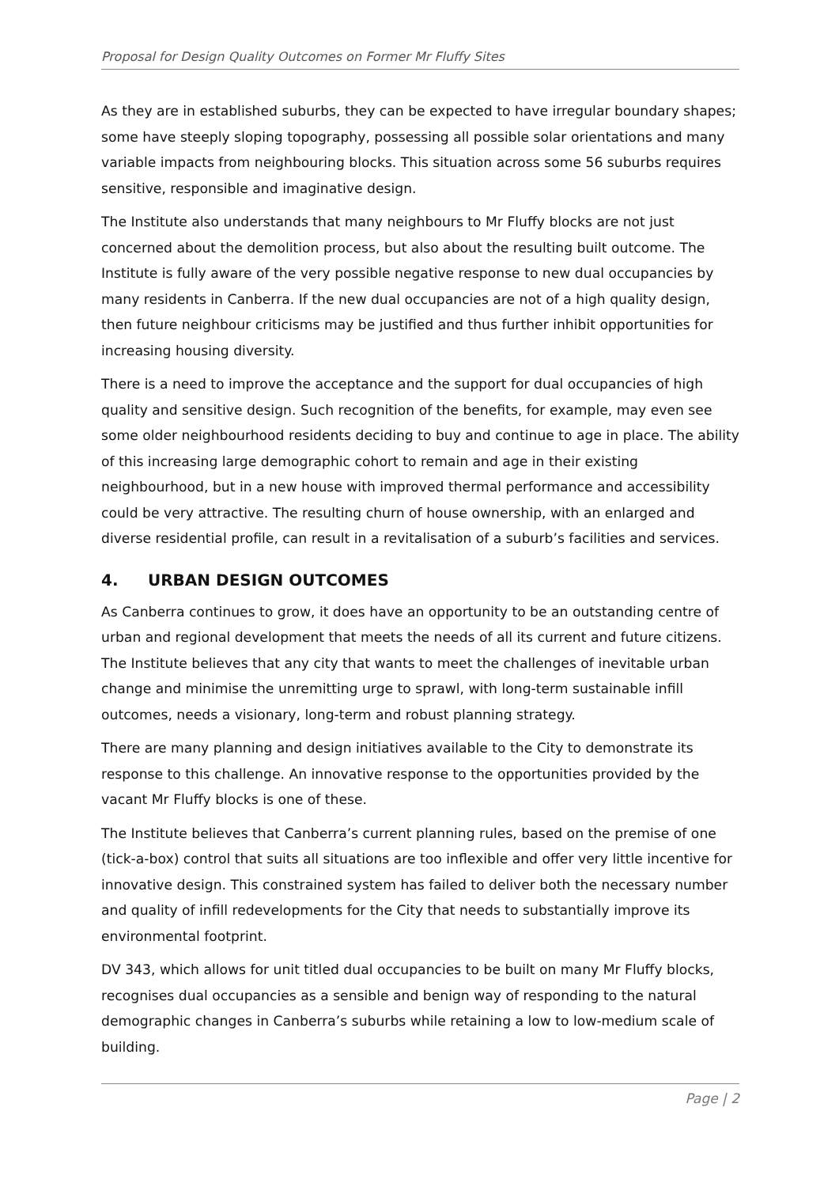Proposal for Design Quality Outcomes on Former Mr Fluffy Sites
As they are in established suburbs, they can be expected to have irregular boundary shapes; some have steeply sloping topography, possessing all possible solar orientations and many variable impacts from neighbouring blocks. This situation across some 56 suburbs requires sensitive, responsible and imaginative design.
The Institute also understands that many neighbours to Mr Fluffy blocks are not just concerned about the demolition process, but also about the resulting built outcome. The Institute is fully aware of the very possible negative response to new dual occupancies by many residents in Canberra. If the new dual occupancies are not of a high quality design, then future neighbour criticisms may be justified and thus further inhibit opportunities for increasing housing diversity.
There is a need to improve the acceptance and the support for dual occupancies of high quality and sensitive design. Such recognition of the benefits, for example, may even see some older neighbourhood residents deciding to buy and continue to age in place. The ability of this increasing large demographic cohort to remain and age in their existing neighbourhood, but in a new house with improved thermal performance and accessibility could be very attractive. The resulting churn of house ownership, with an enlarged and diverse residential profile, can result in a revitalisation of a suburb’s facilities and services.
4. URBAN DESIGN OUTCOMES
As Canberra continues to grow, it does have an opportunity to be an outstanding centre of urban and regional development that meets the needs of all its current and future citizens. The Institute believes that any city that wants to meet the challenges of inevitable urban change and minimise the unremitting urge to sprawl, with long-term sustainable infill outcomes, needs a visionary, long-term and robust planning strategy.
There are many planning and design initiatives available to the City to demonstrate its response to this challenge. An innovative response to the opportunities provided by the vacant Mr Fluffy blocks is one of these.
The Institute believes that Canberra’s current planning rules, based on the premise of one (tick-a-box) control that suits all situations are too inflexible and offer very little incentive for innovative design. This constrained system has failed to deliver both the necessary number and quality of infill redevelopments for the City that needs to substantially improve its environmental footprint.
DV 343, which allows for unit titled dual occupancies to be built on many Mr Fluffy blocks, recognises dual occupancies as a sensible and benign way of responding to the natural demographic changes in Canberra’s suburbs while retaining a low to low-medium scale of building.
Page | 2